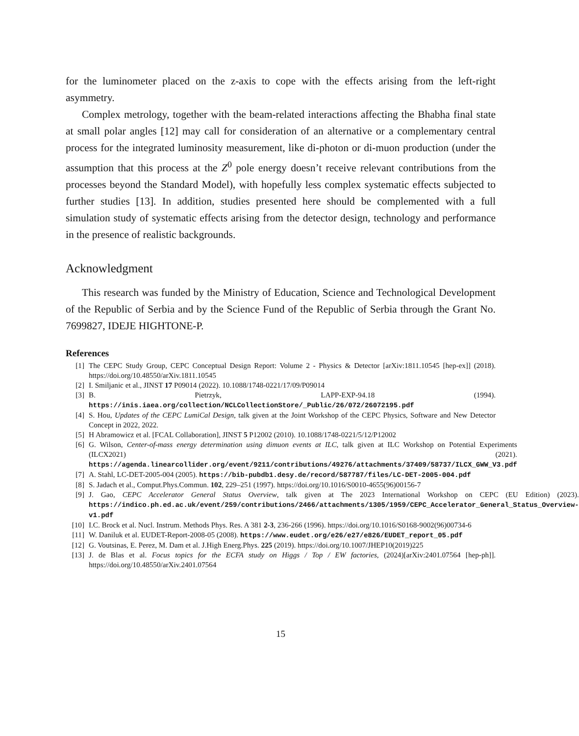for the luminometer placed on the z-axis to cope with the effects arising from the left-right asymmetry.
Complex metrology, together with the beam-related interactions affecting the Bhabha final state at small polar angles [12] may call for consideration of an alternative or a complementary central process for the integrated luminosity measurement, like di-photon or di-muon production (under the assumption that this process at the Z<sup>0</sup> pole energy doesn’t receive relevant contributions from the processes beyond the Standard Model), with hopefully less complex systematic effects subjected to further studies [13]. In addition, studies presented here should be complemented with a full simulation study of systematic effects arising from the detector design, technology and performance in the presence of realistic backgrounds.
Acknowledgment
This research was funded by the Ministry of Education, Science and Technological Development of the Republic of Serbia and by the Science Fund of the Republic of Serbia through the Grant No. 7699827, IDEJE HIGHTONE-P.
References
[1] The CEPC Study Group, CEPC Conceptual Design Report: Volume 2 - Physics & Detector [arXiv:1811.10545 [hep-ex]] (2018). https://doi.org/10.48550/arXiv.1811.10545
[2] I. Smiljanic et al., JINST 17 P09014 (2022). 10.1088/1748-0221/17/09/P09014
[3] B. Pietrzyk, LAPP-EXP-94.18 (1994). https://inis.iaea.org/collection/NCLCollectionStore/_Public/26/072/26072195.pdf
[4] S. Hou, Updates of the CEPC LumiCal Design, talk given at the Joint Workshop of the CEPC Physics, Software and New Detector Concept in 2022, 2022.
[5] H Abramowicz et al. [FCAL Collaboration], JINST 5 P12002 (2010). 10.1088/1748-0221/5/12/P12002
[6] G. Wilson, Center-of-mass energy determination using dimuon events at ILC, talk given at ILC Workshop on Potential Experiments (ILCX2021) (2021). https://agenda.linearcollider.org/event/9211/contributions/49276/attachments/37409/58737/ILCX_GWW_V3.pdf
[7] A. Stahl, LC-DET-2005-004 (2005). https://bib-pubdb1.desy.de/record/587787/files/LC-DET-2005-004.pdf
[8] S. Jadach et al., Comput.Phys.Commun. 102, 229–251 (1997). https://doi.org/10.1016/S0010-4655(96)00156-7
[9] J. Gao, CEPC Accelerator General Status Overview, talk given at The 2023 International Workshop on CEPC (EU Edition) (2023). https://indico.ph.ed.ac.uk/event/259/contributions/2466/attachments/1305/1959/CEPC_Accelerator_General_Status_Overview-v1.pdf
[10] I.C. Brock et al. Nucl. Instrum. Methods Phys. Res. A 381 2-3, 236-266 (1996). https://doi.org/10.1016/S0168-9002(96)00734-6
[11] W. Daniluk et al. EUDET-Report-2008-05 (2008). https://www.eudet.org/e26/e27/e826/EUDET_report_05.pdf
[12] G. Voutsinas, E. Perez, M. Dam et al. J.High Energ.Phys. 225 (2019). https://doi.org/10.1007/JHEP10(2019)225
[13] J. de Blas et al. Focus topics for the ECFA study on Higgs / Top / EW factories, (2024)[arXiv:2401.07564 [hep-ph]]. https://doi.org/10.48550/arXiv.2401.07564
15